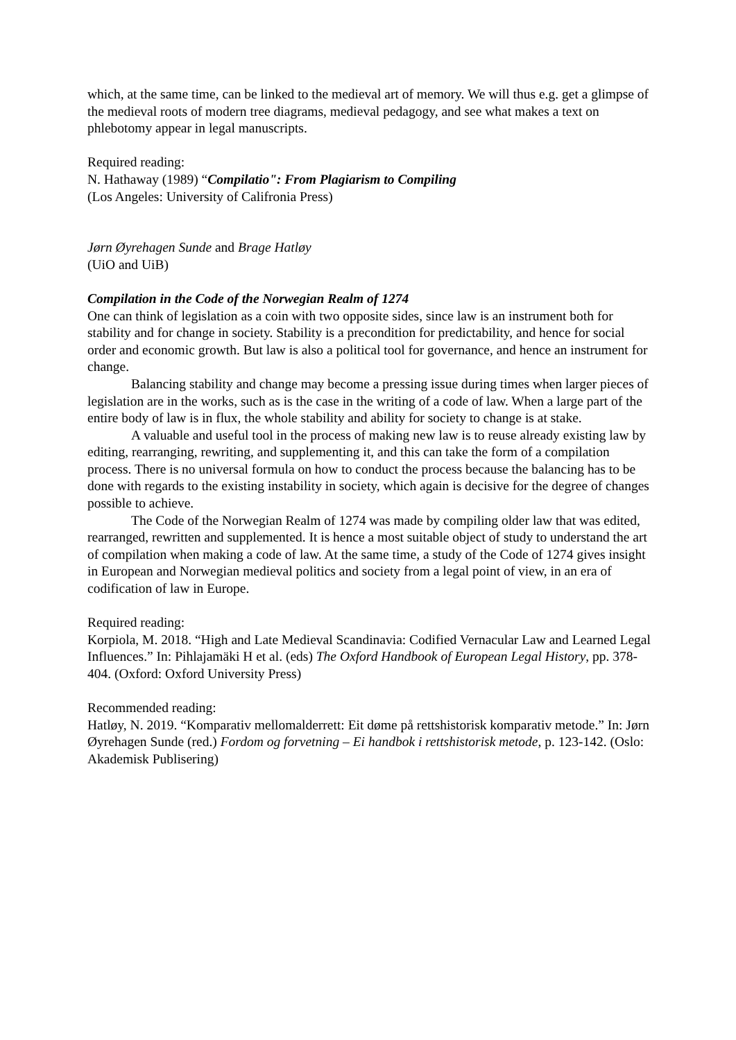which, at the same time, can be linked to the medieval art of memory. We will thus e.g. get a glimpse of the medieval roots of modern tree diagrams, medieval pedagogy, and see what makes a text on phlebotomy appear in legal manuscripts.
Required reading:
N. Hathaway (1989) “Compilatio": From Plagiarism to Compiling
(Los Angeles: University of Califronia Press)
Jørn Øyrehagen Sunde and Brage Hatløy
(UiO and UiB)
Compilation in the Code of the Norwegian Realm of 1274
One can think of legislation as a coin with two opposite sides, since law is an instrument both for stability and for change in society. Stability is a precondition for predictability, and hence for social order and economic growth. But law is also a political tool for governance, and hence an instrument for change.
Balancing stability and change may become a pressing issue during times when larger pieces of legislation are in the works, such as is the case in the writing of a code of law. When a large part of the entire body of law is in flux, the whole stability and ability for society to change is at stake.
A valuable and useful tool in the process of making new law is to reuse already existing law by editing, rearranging, rewriting, and supplementing it, and this can take the form of a compilation process. There is no universal formula on how to conduct the process because the balancing has to be done with regards to the existing instability in society, which again is decisive for the degree of changes possible to achieve.
The Code of the Norwegian Realm of 1274 was made by compiling older law that was edited, rearranged, rewritten and supplemented. It is hence a most suitable object of study to understand the art of compilation when making a code of law. At the same time, a study of the Code of 1274 gives insight in European and Norwegian medieval politics and society from a legal point of view, in an era of codification of law in Europe.
Required reading:
Korpiola, M. 2018. “High and Late Medieval Scandinavia: Codified Vernacular Law and Learned Legal Influences.” In: Pihlajamäki H et al. (eds) The Oxford Handbook of European Legal History, pp. 378-404. (Oxford: Oxford University Press)
Recommended reading:
Hatløy, N. 2019. “Komparativ mellomalderrett: Eit døme på rettshistorisk komparativ metode.” In: Jørn Øyrehagen Sunde (red.) Fordom og forvetning – Ei handbok i rettshistorisk metode, p. 123-142. (Oslo: Akademisk Publisering)